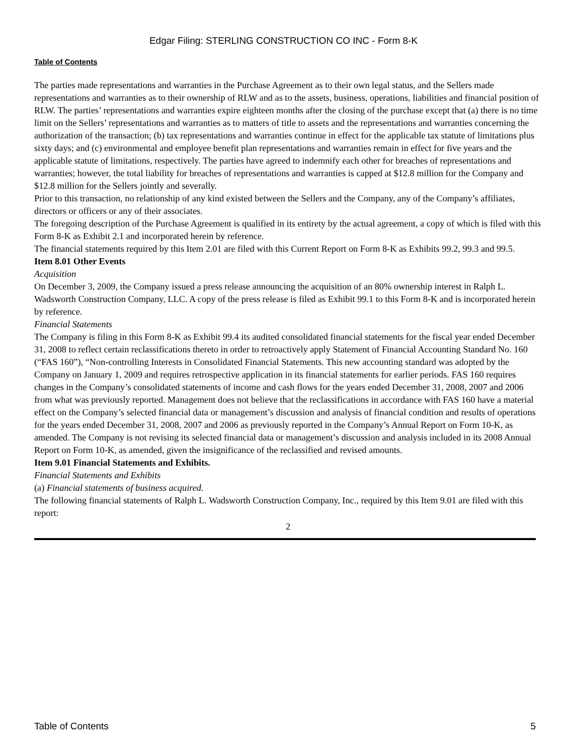Edgar Filing: STERLING CONSTRUCTION CO INC - Form 8-K
Table of Contents
The parties made representations and warranties in the Purchase Agreement as to their own legal status, and the Sellers made representations and warranties as to their ownership of RLW and as to the assets, business, operations, liabilities and financial position of RLW. The parties’ representations and warranties expire eighteen months after the closing of the purchase except that (a) there is no time limit on the Sellers’ representations and warranties as to matters of title to assets and the representations and warranties concerning the authorization of the transaction; (b) tax representations and warranties continue in effect for the applicable tax statute of limitations plus sixty days; and (c) environmental and employee benefit plan representations and warranties remain in effect for five years and the applicable statute of limitations, respectively. The parties have agreed to indemnify each other for breaches of representations and warranties; however, the total liability for breaches of representations and warranties is capped at $12.8 million for the Company and $12.8 million for the Sellers jointly and severally.
Prior to this transaction, no relationship of any kind existed between the Sellers and the Company, any of the Company’s affiliates, directors or officers or any of their associates.
The foregoing description of the Purchase Agreement is qualified in its entirety by the actual agreement, a copy of which is filed with this Form 8-K as Exhibit 2.1 and incorporated herein by reference.
The financial statements required by this Item 2.01 are filed with this Current Report on Form 8-K as Exhibits 99.2, 99.3 and 99.5.
Item 8.01 Other Events
Acquisition
On December 3, 2009, the Company issued a press release announcing the acquisition of an 80% ownership interest in Ralph L. Wadsworth Construction Company, LLC. A copy of the press release is filed as Exhibit 99.1 to this Form 8-K and is incorporated herein by reference.
Financial Statements
The Company is filing in this Form 8-K as Exhibit 99.4 its audited consolidated financial statements for the fiscal year ended December 31, 2008 to reflect certain reclassifications thereto in order to retroactively apply Statement of Financial Accounting Standard No. 160 (“FAS 160”), “Non-controlling Interests in Consolidated Financial Statements. This new accounting standard was adopted by the Company on January 1, 2009 and requires retrospective application in its financial statements for earlier periods. FAS 160 requires changes in the Company’s consolidated statements of income and cash flows for the years ended December 31, 2008, 2007 and 2006 from what was previously reported. Management does not believe that the reclassifications in accordance with FAS 160 have a material effect on the Company’s selected financial data or management’s discussion and analysis of financial condition and results of operations for the years ended December 31, 2008, 2007 and 2006 as previously reported in the Company’s Annual Report on Form 10-K, as amended. The Company is not revising its selected financial data or management’s discussion and analysis included in its 2008 Annual Report on Form 10-K, as amended, given the insignificance of the reclassified and revised amounts.
Item 9.01 Financial Statements and Exhibits.
Financial Statements and Exhibits
(a) Financial statements of business acquired.
The following financial statements of Ralph L. Wadsworth Construction Company, Inc., required by this Item 9.01 are filed with this report:
2
Table of Contents 5